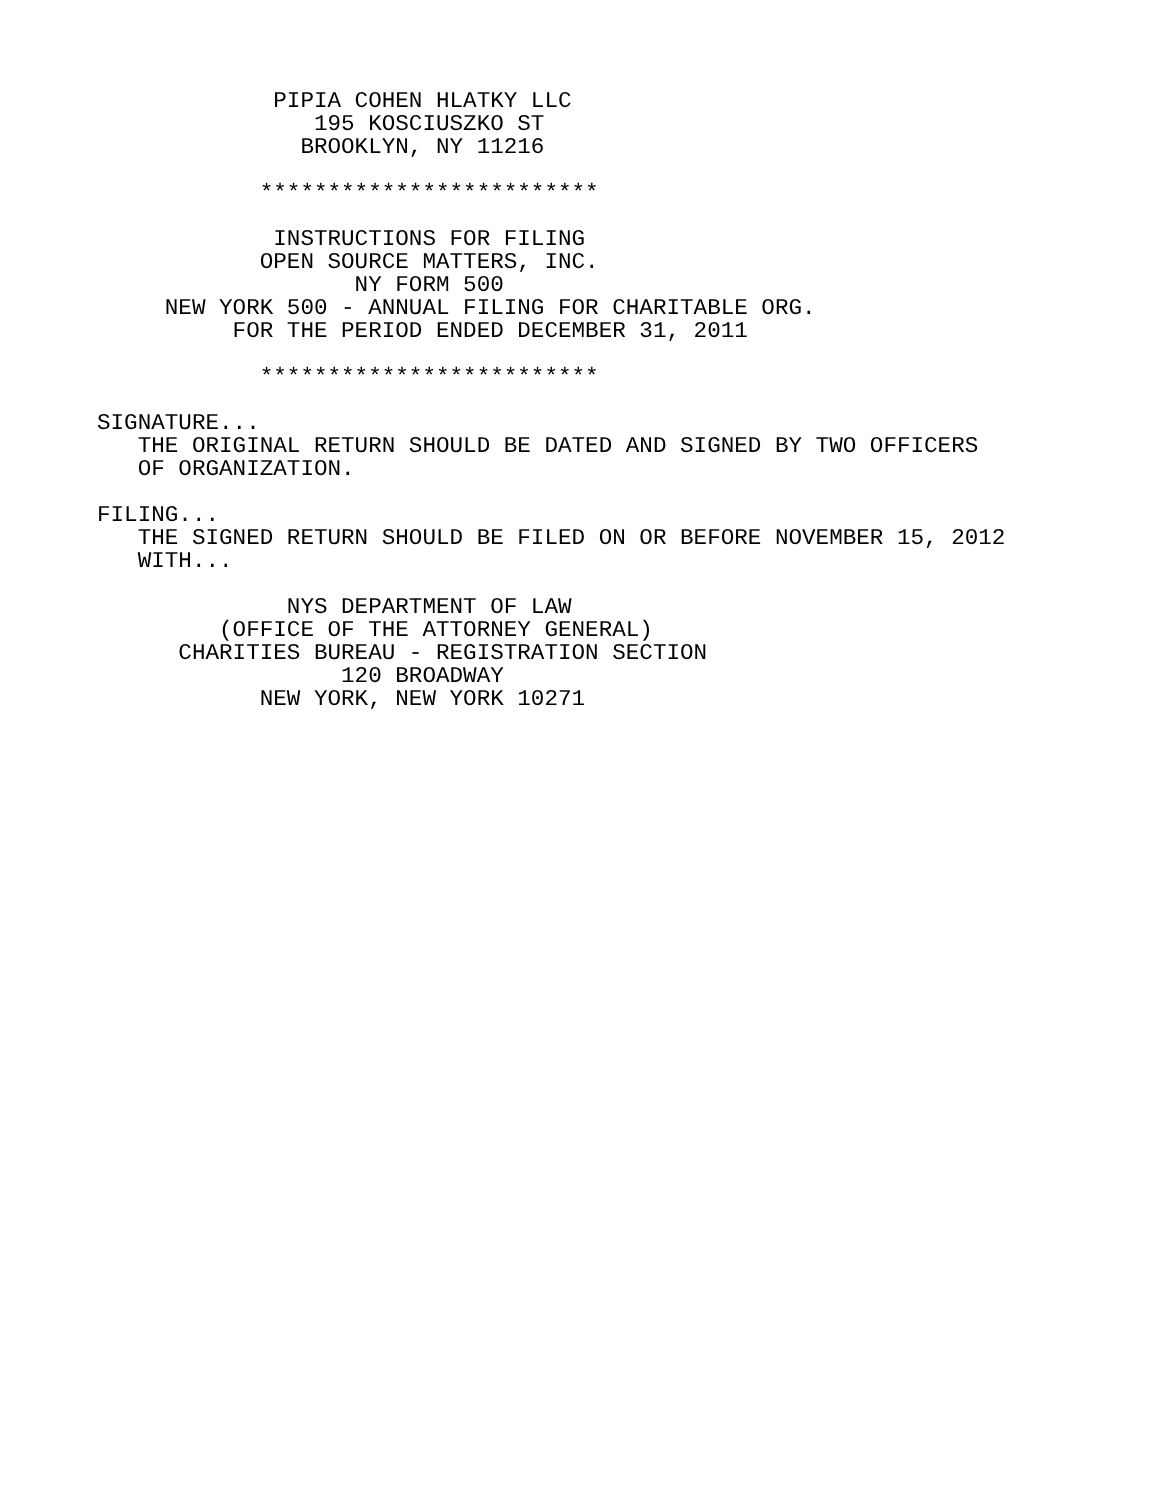PIPIA COHEN HLATKY LLC
                195 KOSCIUSZKO ST
               BROOKLYN, NY 11216

            *************************

             INSTRUCTIONS FOR FILING
            OPEN SOURCE MATTERS, INC.
                   NY FORM 500
     NEW YORK 500 - ANNUAL FILING FOR CHARITABLE ORG.
          FOR THE PERIOD ENDED DECEMBER 31, 2011

            *************************

SIGNATURE...
   THE ORIGINAL RETURN SHOULD BE DATED AND SIGNED BY TWO OFFICERS
   OF ORGANIZATION.

FILING...
   THE SIGNED RETURN SHOULD BE FILED ON OR BEFORE NOVEMBER 15, 2012
   WITH...

              NYS DEPARTMENT OF LAW
         (OFFICE OF THE ATTORNEY GENERAL)
      CHARITIES BUREAU - REGISTRATION SECTION
                  120 BROADWAY
            NEW YORK, NEW YORK 10271